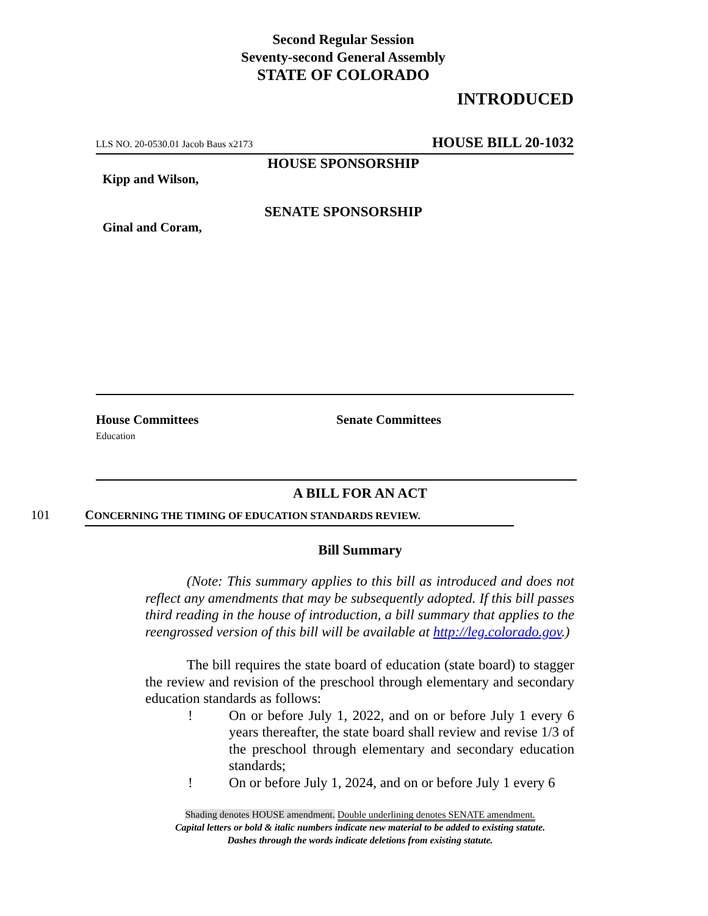Second Regular Session
Seventy-second General Assembly
STATE OF COLORADO
INTRODUCED
LLS NO. 20-0530.01 Jacob Baus x2173 HOUSE BILL 20-1032
HOUSE SPONSORSHIP
Kipp and Wilson,
SENATE SPONSORSHIP
Ginal and Coram,
House Committees
Education
Senate Committees
A BILL FOR AN ACT
101 CONCERNING THE TIMING OF EDUCATION STANDARDS REVIEW.
Bill Summary
(Note: This summary applies to this bill as introduced and does not reflect any amendments that may be subsequently adopted. If this bill passes third reading in the house of introduction, a bill summary that applies to the reengrossed version of this bill will be available at http://leg.colorado.gov.)
The bill requires the state board of education (state board) to stagger the review and revision of the preschool through elementary and secondary education standards as follows:
! On or before July 1, 2022, and on or before July 1 every 6 years thereafter, the state board shall review and revise 1/3 of the preschool through elementary and secondary education standards;
! On or before July 1, 2024, and on or before July 1 every 6
Shading denotes HOUSE amendment. Double underlining denotes SENATE amendment.
Capital letters or bold & italic numbers indicate new material to be added to existing statute.
Dashes through the words indicate deletions from existing statute.